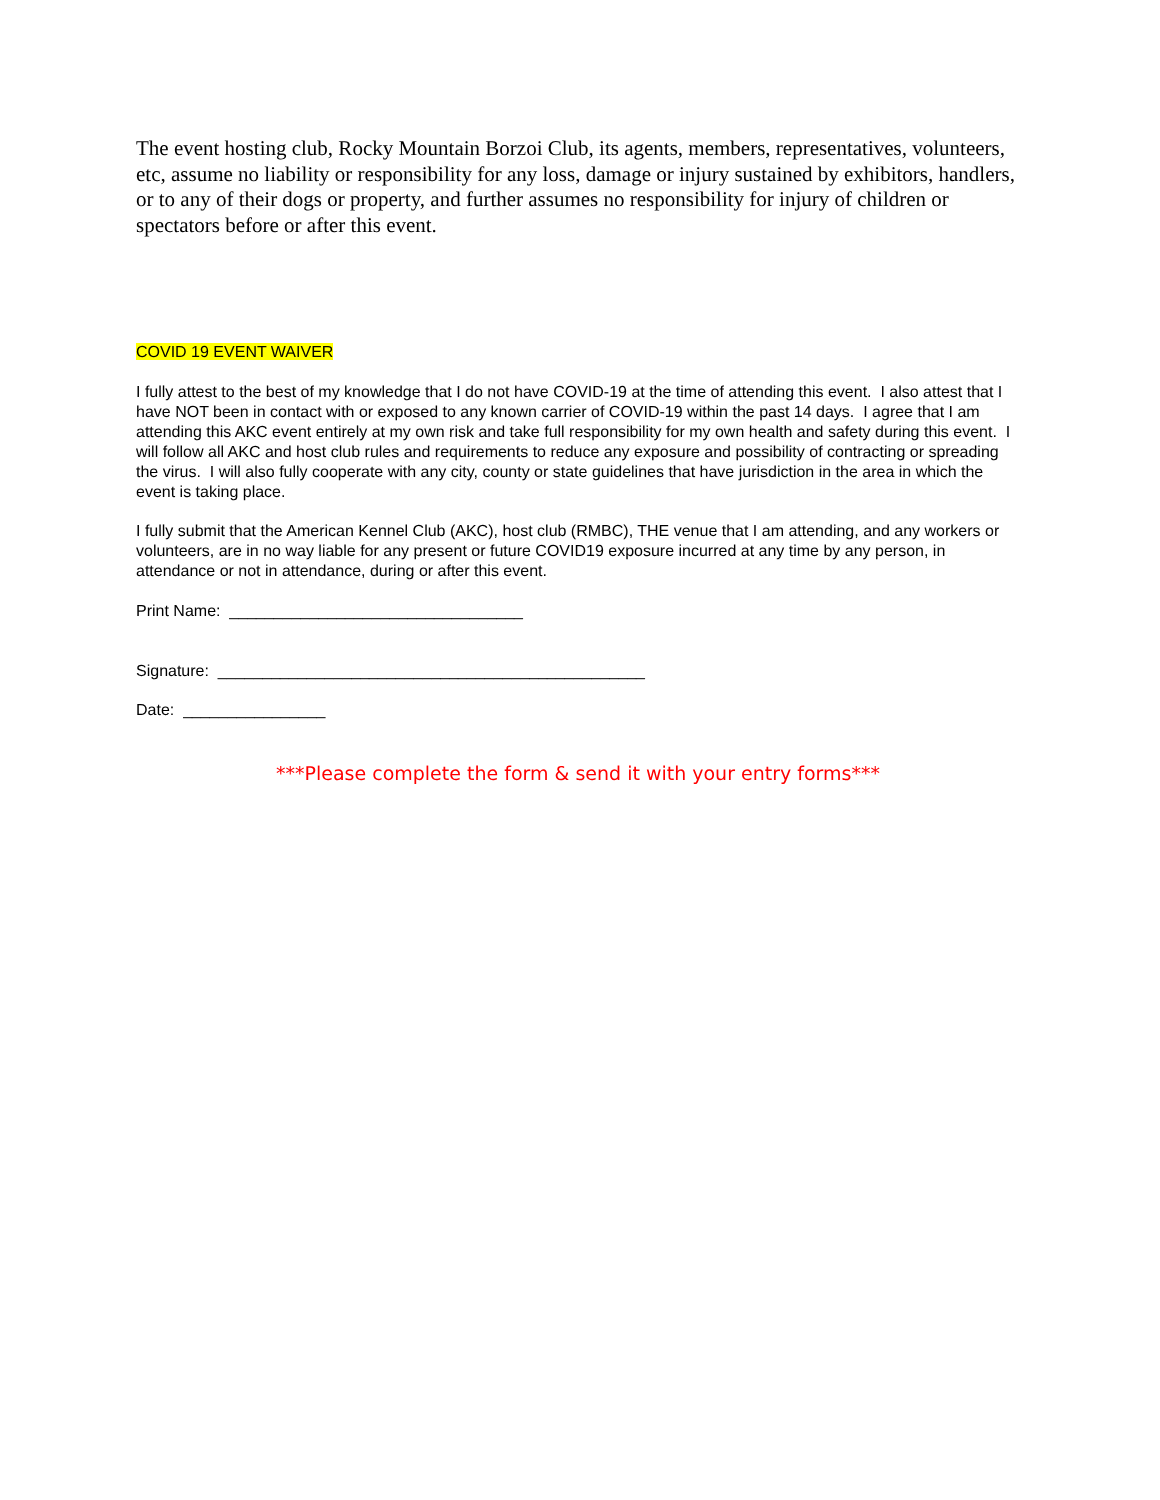The event hosting club, Rocky Mountain Borzoi Club, its agents, members, representatives, volunteers, etc, assume no liability or responsibility for any loss, damage or injury sustained by exhibitors, handlers, or to any of their dogs or property, and further assumes no responsibility for injury of children or spectators before or after this event.
COVID 19 EVENT WAIVER
I fully attest to the best of my knowledge that I do not have COVID-19 at the time of attending this event. I also attest that I have NOT been in contact with or exposed to any known carrier of COVID-19 within the past 14 days. I agree that I am attending this AKC event entirely at my own risk and take full responsibility for my own health and safety during this event. I will follow all AKC and host club rules and requirements to reduce any exposure and possibility of contracting or spreading the virus. I will also fully cooperate with any city, county or state guidelines that have jurisdiction in the area in which the event is taking place.
I fully submit that the American Kennel Club (AKC), host club (RMBC), THE venue that I am attending, and any workers or volunteers, are in no way liable for any present or future COVID19 exposure incurred at any time by any person, in attendance or not in attendance, during or after this event.
Print Name: _________________________________
Signature: ________________________________________________
Date: ________________
***Please complete the form & send it with your entry forms***